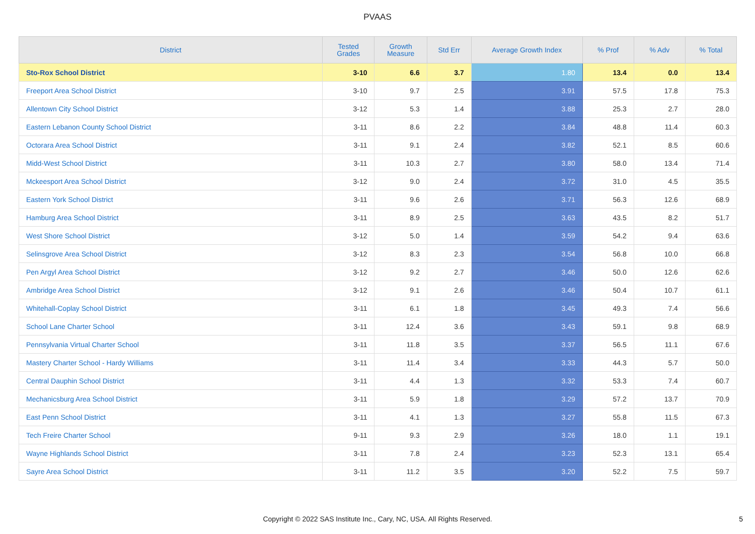PVAAS
| District | Tested Grades | Growth Measure | Std Err | Average Growth Index | % Prof | % Adv | % Total |
| --- | --- | --- | --- | --- | --- | --- | --- |
| Sto-Rox School District | 3-10 | 6.6 | 3.7 | 1.80 | 13.4 | 0.0 | 13.4 |
| Freeport Area School District | 3-10 | 9.7 | 2.5 | 3.91 | 57.5 | 17.8 | 75.3 |
| Allentown City School District | 3-12 | 5.3 | 1.4 | 3.88 | 25.3 | 2.7 | 28.0 |
| Eastern Lebanon County School District | 3-11 | 8.6 | 2.2 | 3.84 | 48.8 | 11.4 | 60.3 |
| Octorara Area School District | 3-11 | 9.1 | 2.4 | 3.82 | 52.1 | 8.5 | 60.6 |
| Midd-West School District | 3-11 | 10.3 | 2.7 | 3.80 | 58.0 | 13.4 | 71.4 |
| Mckeesport Area School District | 3-12 | 9.0 | 2.4 | 3.72 | 31.0 | 4.5 | 35.5 |
| Eastern York School District | 3-11 | 9.6 | 2.6 | 3.71 | 56.3 | 12.6 | 68.9 |
| Hamburg Area School District | 3-11 | 8.9 | 2.5 | 3.63 | 43.5 | 8.2 | 51.7 |
| West Shore School District | 3-12 | 5.0 | 1.4 | 3.59 | 54.2 | 9.4 | 63.6 |
| Selinsgrove Area School District | 3-12 | 8.3 | 2.3 | 3.54 | 56.8 | 10.0 | 66.8 |
| Pen Argyl Area School District | 3-12 | 9.2 | 2.7 | 3.46 | 50.0 | 12.6 | 62.6 |
| Ambridge Area School District | 3-12 | 9.1 | 2.6 | 3.46 | 50.4 | 10.7 | 61.1 |
| Whitehall-Coplay School District | 3-11 | 6.1 | 1.8 | 3.45 | 49.3 | 7.4 | 56.6 |
| School Lane Charter School | 3-11 | 12.4 | 3.6 | 3.43 | 59.1 | 9.8 | 68.9 |
| Pennsylvania Virtual Charter School | 3-11 | 11.8 | 3.5 | 3.37 | 56.5 | 11.1 | 67.6 |
| Mastery Charter School - Hardy Williams | 3-11 | 11.4 | 3.4 | 3.33 | 44.3 | 5.7 | 50.0 |
| Central Dauphin School District | 3-11 | 4.4 | 1.3 | 3.32 | 53.3 | 7.4 | 60.7 |
| Mechanicsburg Area School District | 3-11 | 5.9 | 1.8 | 3.29 | 57.2 | 13.7 | 70.9 |
| East Penn School District | 3-11 | 4.1 | 1.3 | 3.27 | 55.8 | 11.5 | 67.3 |
| Tech Freire Charter School | 9-11 | 9.3 | 2.9 | 3.26 | 18.0 | 1.1 | 19.1 |
| Wayne Highlands School District | 3-11 | 7.8 | 2.4 | 3.23 | 52.3 | 13.1 | 65.4 |
| Sayre Area School District | 3-11 | 11.2 | 3.5 | 3.20 | 52.2 | 7.5 | 59.7 |
Copyright © 2022 SAS Institute Inc., Cary, NC, USA. All Rights Reserved.
5